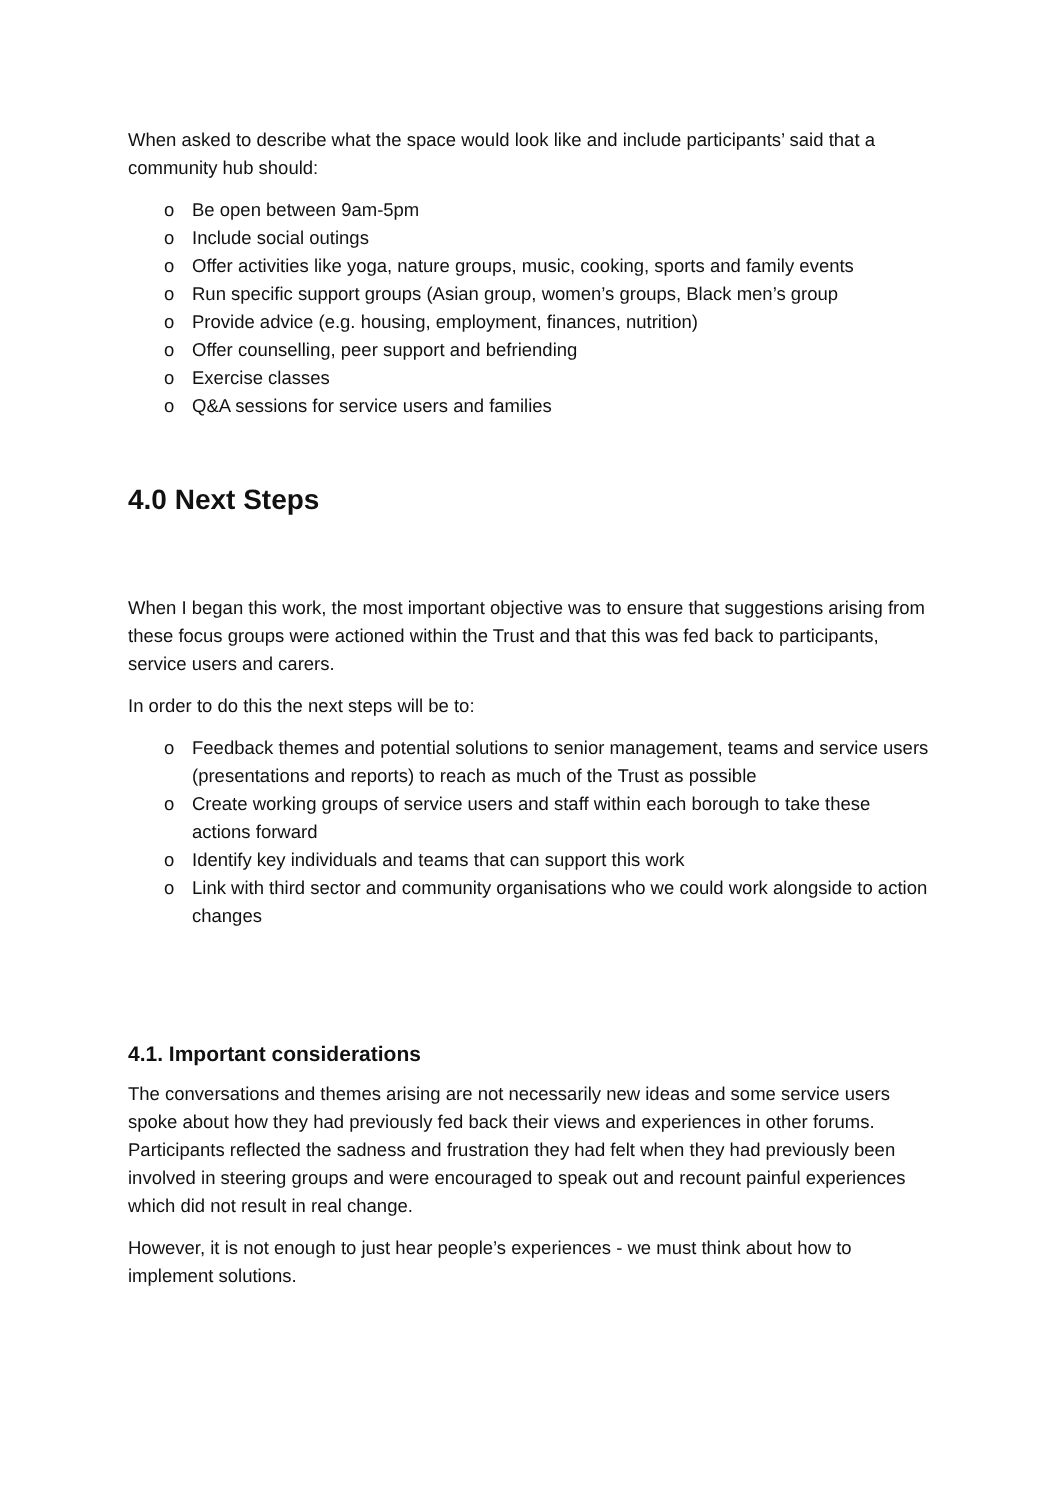When asked to describe what the space would look like and include participants’ said that a community hub should:
o Be open between 9am-5pm
o Include social outings
o Offer activities like yoga, nature groups, music, cooking, sports and family events
o Run specific support groups (Asian group, women’s groups, Black men’s group
o Provide advice (e.g. housing, employment, finances, nutrition)
o Offer counselling, peer support and befriending
o Exercise classes
o Q&A sessions for service users and families
4.0 Next Steps
When I began this work, the most important objective was to ensure that suggestions arising from these focus groups were actioned within the Trust and that this was fed back to participants, service users and carers.
In order to do this the next steps will be to:
o Feedback themes and potential solutions to senior management, teams and service users (presentations and reports) to reach as much of the Trust as possible
o Create working groups of service users and staff within each borough to take these actions forward
o Identify key individuals and teams that can support this work
o Link with third sector and community organisations who we could work alongside to action changes
4.1. Important considerations
The conversations and themes arising are not necessarily new ideas and some service users spoke about how they had previously fed back their views and experiences in other forums. Participants reflected the sadness and frustration they had felt when they had previously been involved in steering groups and were encouraged to speak out and recount painful experiences which did not result in real change.
However, it is not enough to just hear people’s experiences - we must think about how to implement solutions.